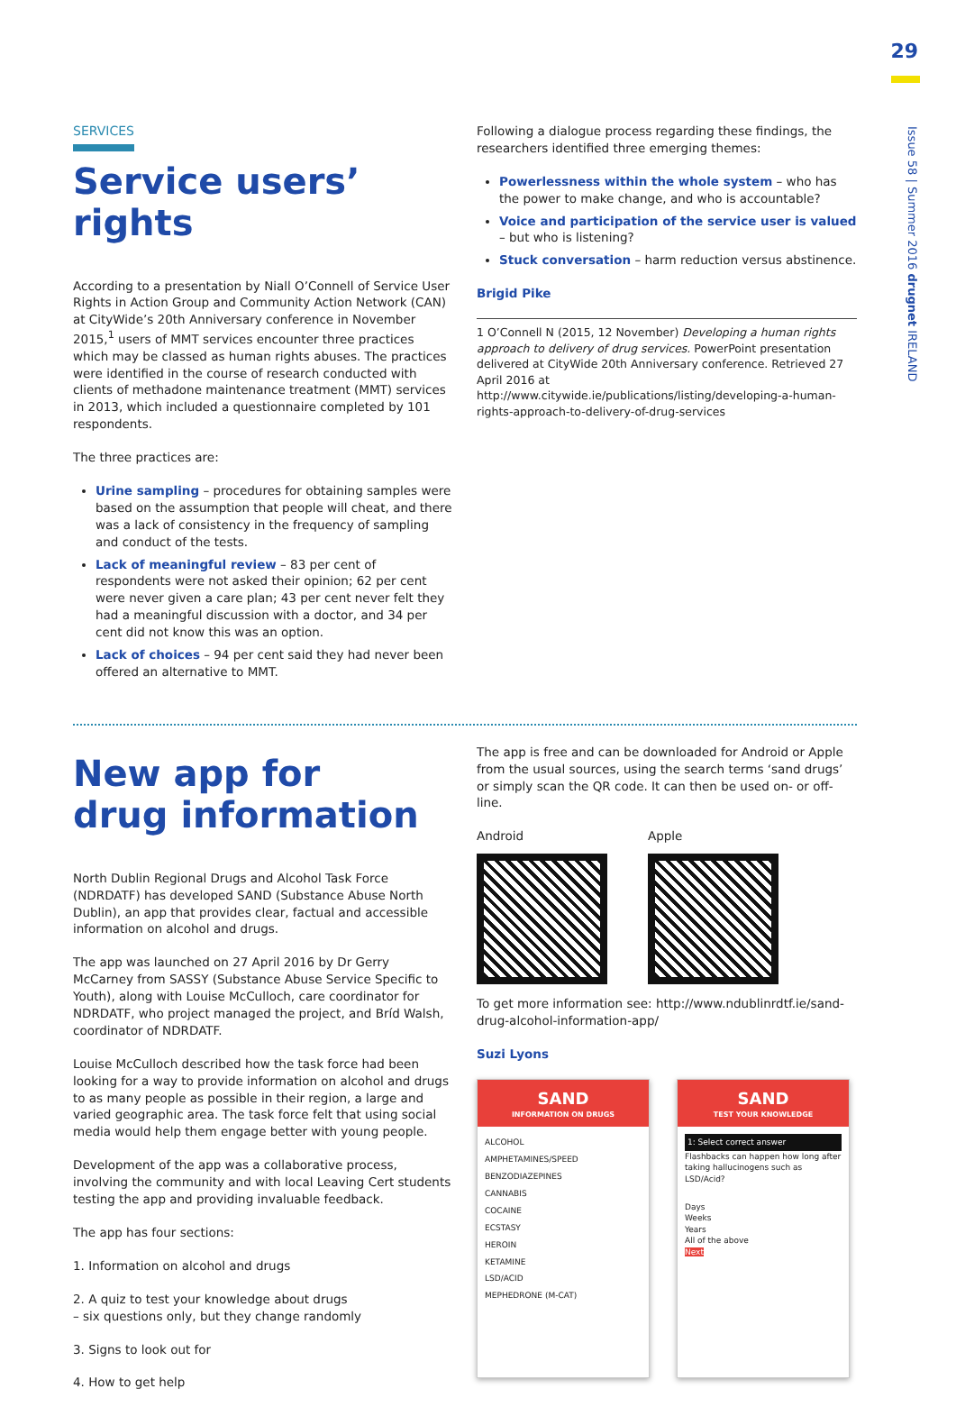29
Issue 58 | Summer 2016 drugnet IRELAND
SERVICES
Service users’ rights
According to a presentation by Niall O’Connell of Service User Rights in Action Group and Community Action Network (CAN) at CityWide’s 20th Anniversary conference in November 2015,<sup>1</sup> users of MMT services encounter three practices which may be classed as human rights abuses. The practices were identified in the course of research conducted with clients of methadone maintenance treatment (MMT) services in 2013, which included a questionnaire completed by 101 respondents.
The three practices are:
Urine sampling – procedures for obtaining samples were based on the assumption that people will cheat, and there was a lack of consistency in the frequency of sampling and conduct of the tests.
Lack of meaningful review – 83 per cent of respondents were not asked their opinion; 62 per cent were never given a care plan; 43 per cent never felt they had a meaningful discussion with a doctor, and 34 per cent did not know this was an option.
Lack of choices – 94 per cent said they had never been offered an alternative to MMT.
Following a dialogue process regarding these findings, the researchers identified three emerging themes:
Powerlessness within the whole system – who has the power to make change, and who is accountable?
Voice and participation of the service user is valued – but who is listening?
Stuck conversation – harm reduction versus abstinence.
Brigid Pike
1 O’Connell N (2015, 12 November) Developing a human rights approach to delivery of drug services. PowerPoint presentation delivered at CityWide 20th Anniversary conference. Retrieved 27 April 2016 at http://www.citywide.ie/publications/listing/developing-a-human-rights-approach-to-delivery-of-drug-services
New app for
drug information
North Dublin Regional Drugs and Alcohol Task Force (NDRDATF) has developed SAND (Substance Abuse North Dublin), an app that provides clear, factual and accessible information on alcohol and drugs.
The app was launched on 27 April 2016 by Dr Gerry McCarney from SASSY (Substance Abuse Service Specific to Youth), along with Louise McCulloch, care coordinator for NDRDATF, who project managed the project, and Bríd Walsh, coordinator of NDRDATF.
Louise McCulloch described how the task force had been looking for a way to provide information on alcohol and drugs to as many people as possible in their region, a large and varied geographic area. The task force felt that using social media would help them engage better with young people.
Development of the app was a collaborative process, involving the community and with local Leaving Cert students testing the app and providing invaluable feedback.
The app has four sections:
1. Information on alcohol and drugs
2. A quiz to test your knowledge about drugs
– six questions only, but they change randomly
3. Signs to look out for
4. How to get help
The app is free and can be downloaded for Android or Apple from the usual sources, using the search terms ‘sand drugs’ or simply scan the QR code. It can then be used on- or off-line.
Android Apple
To get more information see: http://www.ndublinrdtf.ie/sand-drug-alcohol-information-app/
Suzi Lyons
SAND
INFORMATION ON DRUGS
ALCOHOL
AMPHETAMINES/SPEED
BENZODIAZEPINES
CANNABIS
COCAINE
ECSTASY
HEROIN
KETAMINE
LSD/ACID
MEPHEDRONE (M-CAT)
SAND
TEST YOUR KNOWLEDGE
1: Select correct answer
Flashbacks can happen how long after taking hallucinogens such as LSD/Acid?
Days
Weeks
Years
All of the above
Next